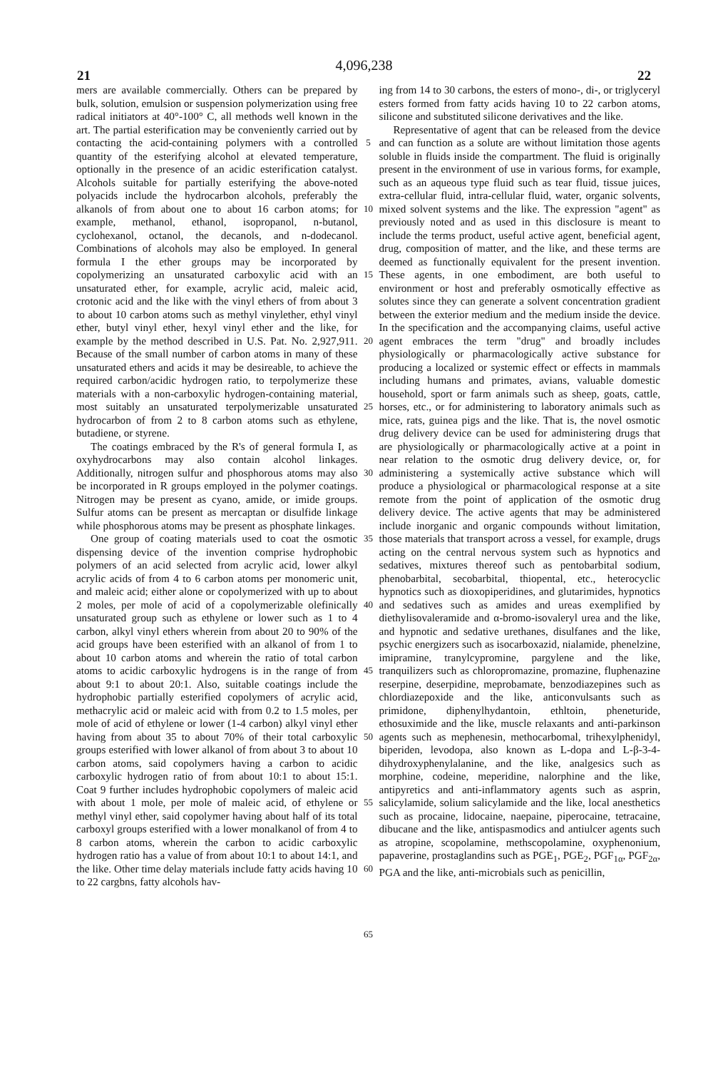4,096,238
21 22
mers are available commercially. Others can be prepared by bulk, solution, emulsion or suspension polymerization using free radical initiators at 40°-100° C, all methods well known in the art. The partial esterification may be conveniently carried out by contacting the acid-containing polymers with a controlled quantity of the esterifying alcohol at elevated temperature, optionally in the presence of an acidic esterification catalyst. Alcohols suitable for partially esterifying the above-noted polyacids include the hydrocarbon alcohols, preferably the alkanols of from about one to about 16 carbon atoms; for example, methanol, ethanol, isopropanol, n-butanol, cyclohexanol, octanol, the decanols, and n-dodecanol. Combinations of alcohols may also be employed. In general formula I the ether groups may be incorporated by copolymerizing an unsaturated carboxylic acid with an unsaturated ether, for example, acrylic acid, maleic acid, crotonic acid and the like with the vinyl ethers of from about 3 to about 10 carbon atoms such as methyl vinylether, ethyl vinyl ether, butyl vinyl ether, hexyl vinyl ether and the like, for example by the method described in U.S. Pat. No. 2,927,911. Because of the small number of carbon atoms in many of these unsaturated ethers and acids it may be desireable, to achieve the required carbon/acidic hydrogen ratio, to terpolymerize these materials with a non-carboxylic hydrogen-containing material, most suitably an unsaturated terpolymerizable unsaturated hydrocarbon of from 2 to 8 carbon atoms such as ethylene, butadiene, or styrene.
The coatings embraced by the R's of general formula I, as oxyhydrocarbons may also contain alcohol linkages. Additionally, nitrogen sulfur and phosphorous atoms may also be incorporated in R groups employed in the polymer coatings. Nitrogen may be present as cyano, amide, or imide groups. Sulfur atoms can be present as mercaptan or disulfide linkage while phosphorous atoms may be present as phosphate linkages.
One group of coating materials used to coat the osmotic dispensing device of the invention comprise hydrophobic polymers of an acid selected from acrylic acid, lower alkyl acrylic acids of from 4 to 6 carbon atoms per monomeric unit, and maleic acid; either alone or copolymerized with up to about 2 moles, per mole of acid of a copolymerizable olefinically unsaturated group such as ethylene or lower such as 1 to 4 carbon, alkyl vinyl ethers wherein from about 20 to 90% of the acid groups have been esterified with an alkanol of from 1 to about 10 carbon atoms and wherein the ratio of total carbon atoms to acidic carboxylic hydrogens is in the range of from about 9:1 to about 20:1. Also, suitable coatings include the hydrophobic partially esterified copolymers of acrylic acid, methacrylic acid or maleic acid with from 0.2 to 1.5 moles, per mole of acid of ethylene or lower (1-4 carbon) alkyl vinyl ether having from about 35 to about 70% of their total carboxylic groups esterified with lower alkanol of from about 3 to about 10 carbon atoms, said copolymers having a carbon to acidic carboxylic hydrogen ratio of from about 10:1 to about 15:1. Coat 9 further includes hydrophobic copolymers of maleic acid with about 1 mole, per mole of maleic acid, of ethylene or methyl vinyl ether, said copolymer having about half of its total carboxyl groups esterified with a lower monalkanol of from 4 to 8 carbon atoms, wherein the carbon to acidic carboxylic hydrogen ratio has a value of from about 10:1 to about 14:1, and the like. Other time delay materials include fatty acids having 10 to 22 cargbns, fatty alcohols hav-
5
10
15
20
25
30
35
40
45
50
55
60
65
ing from 14 to 30 carbons, the esters of mono-, di-, or triglyceryl esters formed from fatty acids having 10 to 22 carbon atoms, silicone and substituted silicone derivatives and the like.
Representative of agent that can be released from the device and can function as a solute are without limitation those agents soluble in fluids inside the compartment. The fluid is originally present in the environment of use in various forms, for example, such as an aqueous type fluid such as tear fluid, tissue juices, extra-cellular fluid, intra-cellular fluid, water, organic solvents, mixed solvent systems and the like. The expression "agent" as previously noted and as used in this disclosure is meant to include the terms product, useful active agent, beneficial agent, drug, composition of matter, and the like, and these terms are deemed as functionally equivalent for the present invention. These agents, in one embodiment, are both useful to environment or host and preferably osmotically effective as solutes since they can generate a solvent concentration gradient between the exterior medium and the medium inside the device. In the specification and the accompanying claims, useful active agent embraces the term "drug" and broadly includes physiologically or pharmacologically active substance for producing a localized or systemic effect or effects in mammals including humans and primates, avians, valuable domestic household, sport or farm animals such as sheep, goats, cattle, horses, etc., or for administering to laboratory animals such as mice, rats, guinea pigs and the like. That is, the novel osmotic drug delivery device can be used for administering drugs that are physiologically or pharmacologically active at a point in near relation to the osmotic drug delivery device, or, for administering a systemically active substance which will produce a physiological or pharmacological response at a site remote from the point of application of the osmotic drug delivery device. The active agents that may be administered include inorganic and organic compounds without limitation, those materials that transport across a vessel, for example, drugs acting on the central nervous system such as hypnotics and sedatives, mixtures thereof such as pentobarbital sodium, phenobarbital, secobarbital, thiopental, etc., heterocyclic hypnotics such as dioxopiperidines, and glutarimides, hypnotics and sedatives such as amides and ureas exemplified by diethylisovaleramide and α-bromo-isovaleryl urea and the like, and hypnotic and sedative urethanes, disulfanes and the like, psychic energizers such as isocarboxazid, nialamide, phenelzine, imipramine, tranylcypromine, pargylene and the like, tranquilizers such as chloropromazine, promazine, fluphenazine reserpine, deserpidine, meprobamate, benzodiazepines such as chlordiazepoxide and the like, anticonvulsants such as primidone, diphenylhydantoin, ethltoin, pheneturide, ethosuximide and the like, muscle relaxants and anti-parkinson agents such as mephenesin, methocarbomal, trihexylphenidyl, biperiden, levodopa, also known as L-dopa and L-β-3-4-dihydroxyphenylalanine, and the like, analgesics such as morphine, codeine, meperidine, nalorphine and the like, antipyretics and anti-inflammatory agents such as asprin, salicylamide, solium salicylamide and the like, local anesthetics such as procaine, lidocaine, naepaine, piperocaine, tetracaine, dibucane and the like, antispasmodics and antiulcer agents such as atropine, scopolamine, methscopolamine, oxyphenonium, papaverine, prostaglandins such as PGE<sub>1</sub>, PGE<sub>2</sub>, PGF<sub>1α</sub>, PGF<sub>2α</sub>, PGA and the like, anti-microbials such as penicillin,